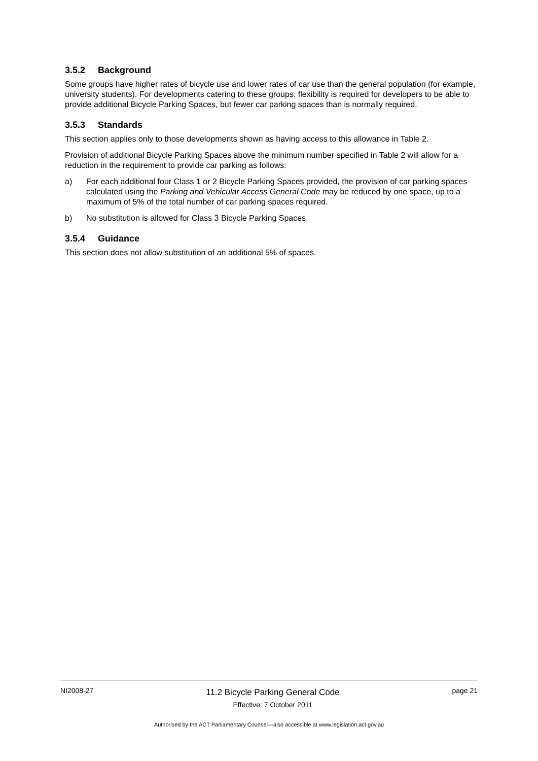3.5.2 Background
Some groups have higher rates of bicycle use and lower rates of car use than the general population (for example, university students). For developments catering to these groups, flexibility is required for developers to be able to provide additional Bicycle Parking Spaces, but fewer car parking spaces than is normally required.
3.5.3 Standards
This section applies only to those developments shown as having access to this allowance in Table 2.
Provision of additional Bicycle Parking Spaces above the minimum number specified in Table 2 will allow for a reduction in the requirement to provide car parking as follows:
a) For each additional four Class 1 or 2 Bicycle Parking Spaces provided, the provision of car parking spaces calculated using the Parking and Vehicular Access General Code may be reduced by one space, up to a maximum of 5% of the total number of car parking spaces required.
b) No substitution is allowed for Class 3 Bicycle Parking Spaces.
3.5.4 Guidance
This section does not allow substitution of an additional 5% of spaces.
NI2008-27
11.2 Bicycle Parking General Code
Effective: 7 October 2011
page 21
Authorised by the ACT Parliamentary Counsel—also accessible at www.legislation.act.gov.au